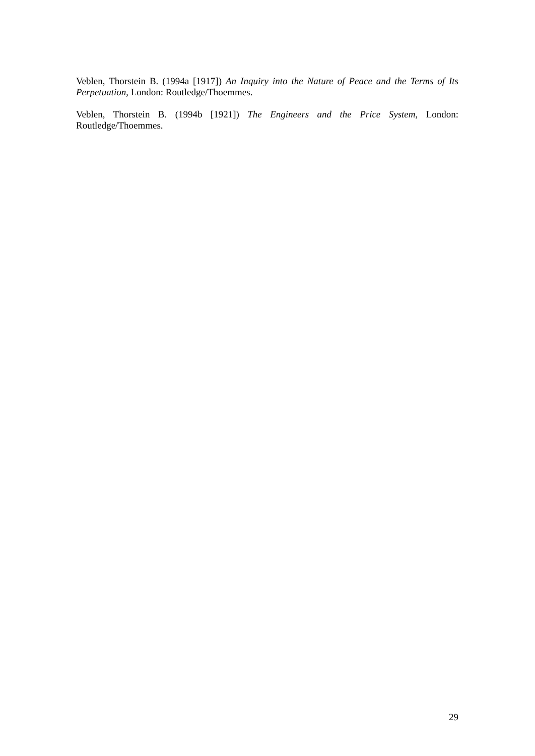Veblen, Thorstein B. (1994a [1917]) An Inquiry into the Nature of Peace and the Terms of Its Perpetuation, London: Routledge/Thoemmes.
Veblen, Thorstein B. (1994b [1921]) The Engineers and the Price System, London: Routledge/Thoemmes.
29